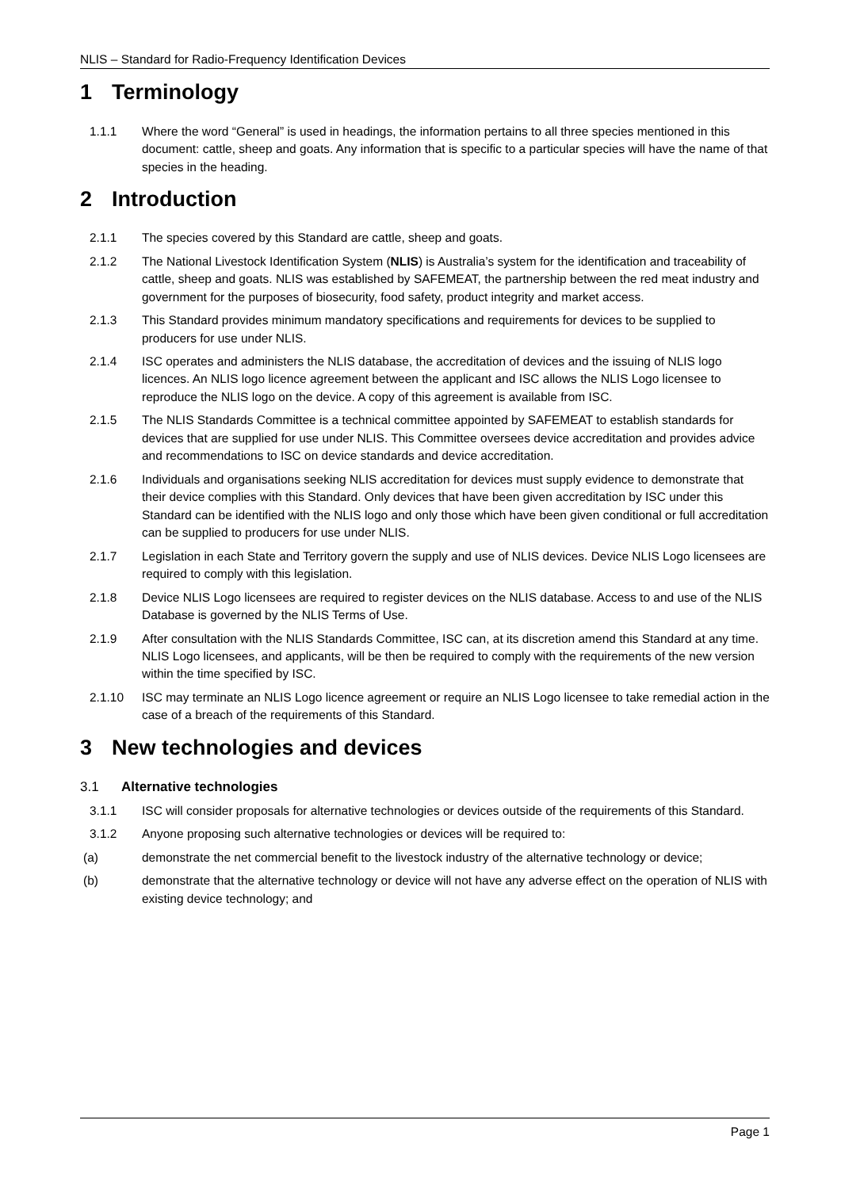NLIS – Standard for Radio-Frequency Identification Devices
1 Terminology
1.1.1 Where the word “General” is used in headings, the information pertains to all three species mentioned in this document: cattle, sheep and goats. Any information that is specific to a particular species will have the name of that species in the heading.
2 Introduction
2.1.1 The species covered by this Standard are cattle, sheep and goats.
2.1.2 The National Livestock Identification System (NLIS) is Australia’s system for the identification and traceability of cattle, sheep and goats. NLIS was established by SAFEMEAT, the partnership between the red meat industry and government for the purposes of biosecurity, food safety, product integrity and market access.
2.1.3 This Standard provides minimum mandatory specifications and requirements for devices to be supplied to producers for use under NLIS.
2.1.4 ISC operates and administers the NLIS database, the accreditation of devices and the issuing of NLIS logo licences. An NLIS logo licence agreement between the applicant and ISC allows the NLIS Logo licensee to reproduce the NLIS logo on the device. A copy of this agreement is available from ISC.
2.1.5 The NLIS Standards Committee is a technical committee appointed by SAFEMEAT to establish standards for devices that are supplied for use under NLIS. This Committee oversees device accreditation and provides advice and recommendations to ISC on device standards and device accreditation.
2.1.6 Individuals and organisations seeking NLIS accreditation for devices must supply evidence to demonstrate that their device complies with this Standard. Only devices that have been given accreditation by ISC under this Standard can be identified with the NLIS logo and only those which have been given conditional or full accreditation can be supplied to producers for use under NLIS.
2.1.7 Legislation in each State and Territory govern the supply and use of NLIS devices. Device NLIS Logo licensees are required to comply with this legislation.
2.1.8 Device NLIS Logo licensees are required to register devices on the NLIS database. Access to and use of the NLIS Database is governed by the NLIS Terms of Use.
2.1.9 After consultation with the NLIS Standards Committee, ISC can, at its discretion amend this Standard at any time. NLIS Logo licensees, and applicants, will be then be required to comply with the requirements of the new version within the time specified by ISC.
2.1.10 ISC may terminate an NLIS Logo licence agreement or require an NLIS Logo licensee to take remedial action in the case of a breach of the requirements of this Standard.
3 New technologies and devices
3.1 Alternative technologies
3.1.1 ISC will consider proposals for alternative technologies or devices outside of the requirements of this Standard.
3.1.2 Anyone proposing such alternative technologies or devices will be required to:
(a) demonstrate the net commercial benefit to the livestock industry of the alternative technology or device;
(b) demonstrate that the alternative technology or device will not have any adverse effect on the operation of NLIS with existing device technology; and
Page 1